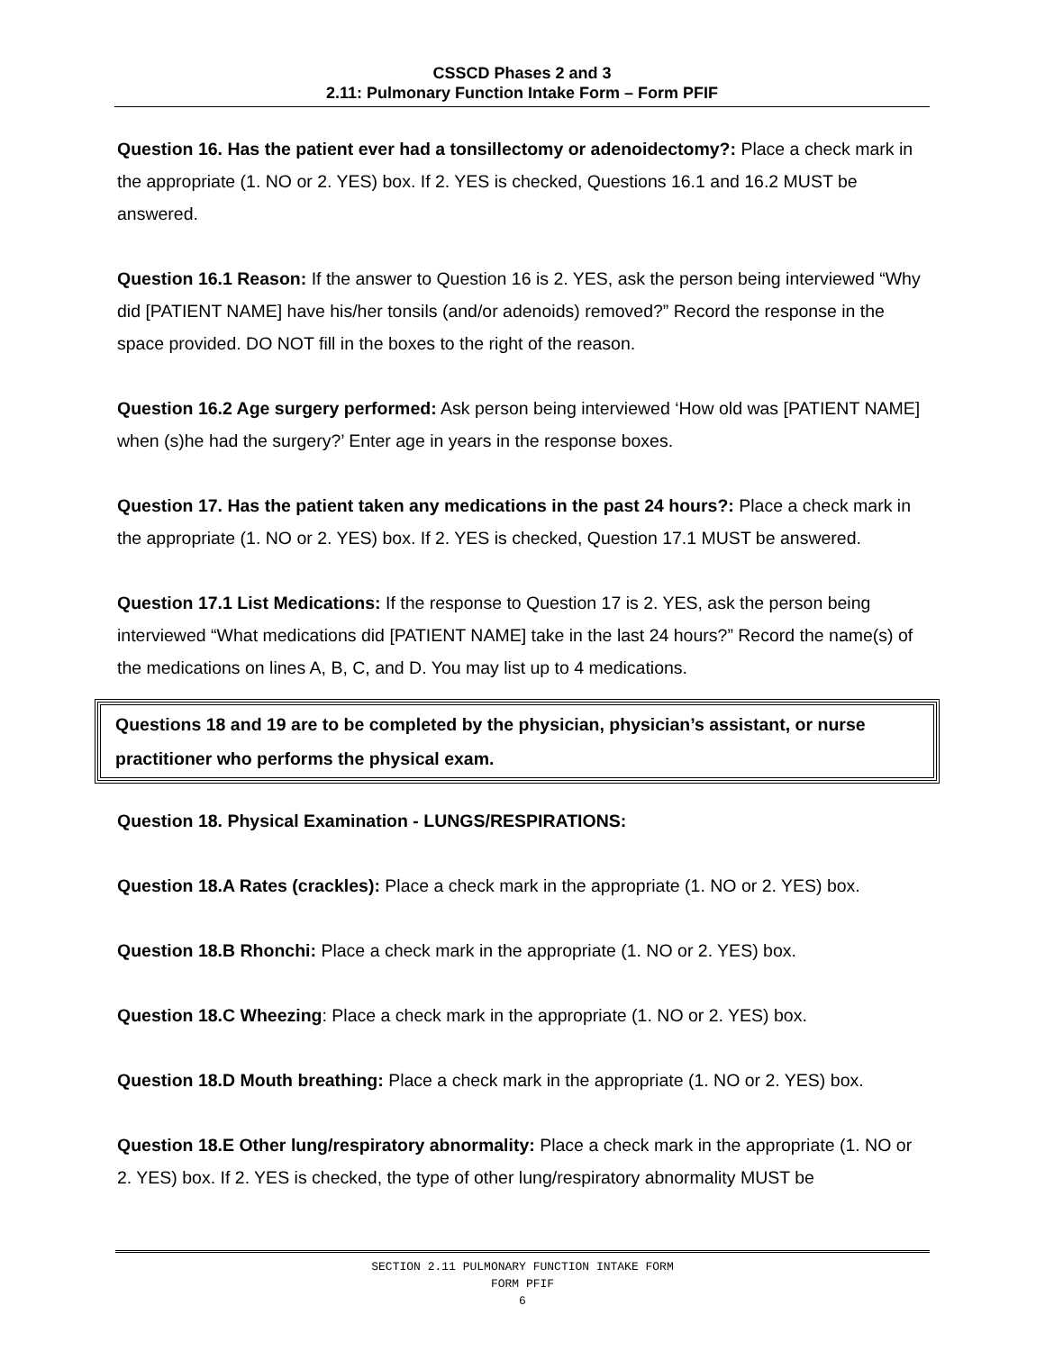CSSCD Phases 2 and 3
2.11: Pulmonary Function Intake Form – Form PFIF
Question 16. Has the patient ever had a tonsillectomy or adenoidectomy?: Place a check mark in the appropriate (1. NO or 2. YES) box. If 2. YES is checked, Questions 16.1 and 16.2 MUST be answered.
Question 16.1 Reason: If the answer to Question 16 is 2. YES, ask the person being interviewed “Why did [PATIENT NAME] have his/her tonsils (and/or adenoids) removed?” Record the response in the space provided. DO NOT fill in the boxes to the right of the reason.
Question 16.2 Age surgery performed: Ask person being interviewed ‘How old was [PATIENT NAME] when (s)he had the surgery?’ Enter age in years in the response boxes.
Question 17. Has the patient taken any medications in the past 24 hours?: Place a check mark in the appropriate (1. NO or 2. YES) box. If 2. YES is checked, Question 17.1 MUST be answered.
Question 17.1 List Medications: If the response to Question 17 is 2. YES, ask the person being interviewed “What medications did [PATIENT NAME] take in the last 24 hours?” Record the name(s) of the medications on lines A, B, C, and D. You may list up to 4 medications.
Questions 18 and 19 are to be completed by the physician, physician’s assistant, or nurse practitioner who performs the physical exam.
Question 18. Physical Examination - LUNGS/RESPIRATIONS:
Question 18.A Rates (crackles): Place a check mark in the appropriate (1. NO or 2. YES) box.
Question 18.B Rhonchi: Place a check mark in the appropriate (1. NO or 2. YES) box.
Question 18.C Wheezing: Place a check mark in the appropriate (1. NO or 2. YES) box.
Question 18.D Mouth breathing: Place a check mark in the appropriate (1. NO or 2. YES) box.
Question 18.E Other lung/respiratory abnormality: Place a check mark in the appropriate (1. NO or 2. YES) box. If 2. YES is checked, the type of other lung/respiratory abnormality MUST be
SECTION 2.11 PULMONARY FUNCTION INTAKE FORM
FORM PFIF
6